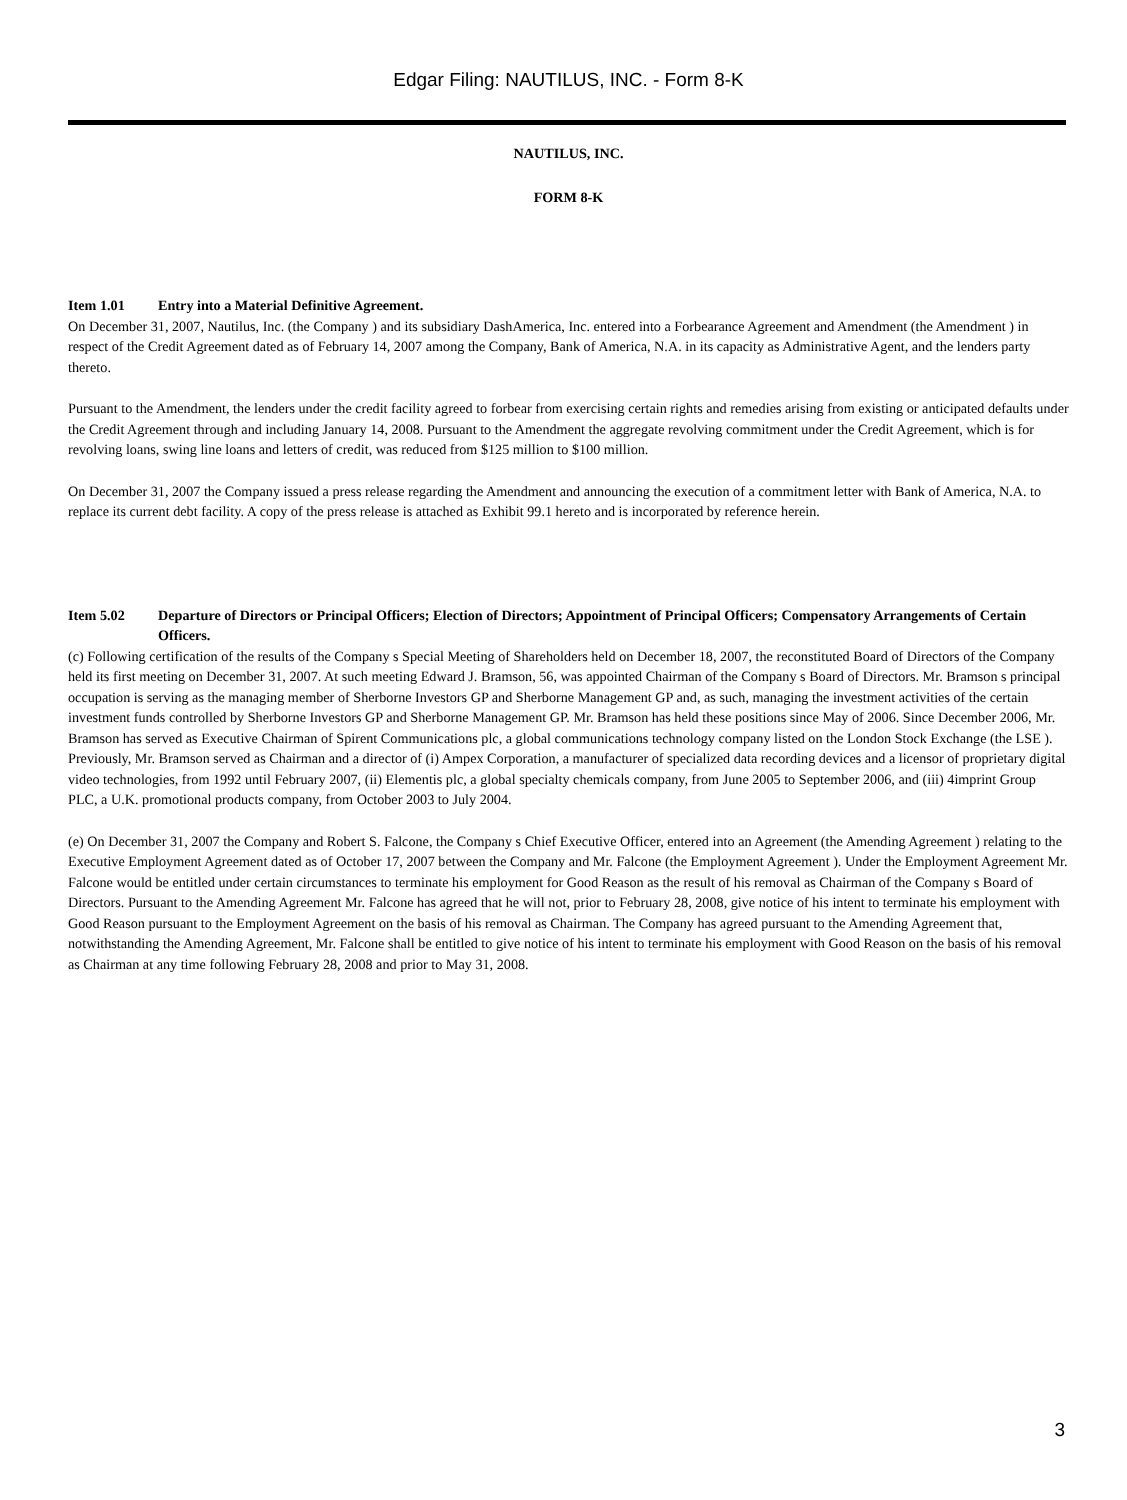Edgar Filing: NAUTILUS, INC. - Form 8-K
NAUTILUS, INC.
FORM 8-K
Item 1.01 Entry into a Material Definitive Agreement.
On December 31, 2007, Nautilus, Inc. (the Company ) and its subsidiary DashAmerica, Inc. entered into a Forbearance Agreement and Amendment (the Amendment ) in respect of the Credit Agreement dated as of February 14, 2007 among the Company, Bank of America, N.A. in its capacity as Administrative Agent, and the lenders party thereto.
Pursuant to the Amendment, the lenders under the credit facility agreed to forbear from exercising certain rights and remedies arising from existing or anticipated defaults under the Credit Agreement through and including January 14, 2008. Pursuant to the Amendment the aggregate revolving commitment under the Credit Agreement, which is for revolving loans, swing line loans and letters of credit, was reduced from $125 million to $100 million.
On December 31, 2007 the Company issued a press release regarding the Amendment and announcing the execution of a commitment letter with Bank of America, N.A. to replace its current debt facility. A copy of the press release is attached as Exhibit 99.1 hereto and is incorporated by reference herein.
Item 5.02 Departure of Directors or Principal Officers; Election of Directors; Appointment of Principal Officers; Compensatory Arrangements of Certain Officers.
(c) Following certification of the results of the Company s Special Meeting of Shareholders held on December 18, 2007, the reconstituted Board of Directors of the Company held its first meeting on December 31, 2007. At such meeting Edward J. Bramson, 56, was appointed Chairman of the Company s Board of Directors. Mr. Bramson s principal occupation is serving as the managing member of Sherborne Investors GP and Sherborne Management GP and, as such, managing the investment activities of the certain investment funds controlled by Sherborne Investors GP and Sherborne Management GP. Mr. Bramson has held these positions since May of 2006. Since December 2006, Mr. Bramson has served as Executive Chairman of Spirent Communications plc, a global communications technology company listed on the London Stock Exchange (the LSE ). Previously, Mr. Bramson served as Chairman and a director of (i) Ampex Corporation, a manufacturer of specialized data recording devices and a licensor of proprietary digital video technologies, from 1992 until February 2007, (ii) Elementis plc, a global specialty chemicals company, from June 2005 to September 2006, and (iii) 4imprint Group PLC, a U.K. promotional products company, from October 2003 to July 2004.
(e) On December 31, 2007 the Company and Robert S. Falcone, the Company s Chief Executive Officer, entered into an Agreement (the Amending Agreement ) relating to the Executive Employment Agreement dated as of October 17, 2007 between the Company and Mr. Falcone (the Employment Agreement ). Under the Employment Agreement Mr. Falcone would be entitled under certain circumstances to terminate his employment for Good Reason as the result of his removal as Chairman of the Company s Board of Directors. Pursuant to the Amending Agreement Mr. Falcone has agreed that he will not, prior to February 28, 2008, give notice of his intent to terminate his employment with Good Reason pursuant to the Employment Agreement on the basis of his removal as Chairman. The Company has agreed pursuant to the Amending Agreement that, notwithstanding the Amending Agreement, Mr. Falcone shall be entitled to give notice of his intent to terminate his employment with Good Reason on the basis of his removal as Chairman at any time following February 28, 2008 and prior to May 31, 2008.
3